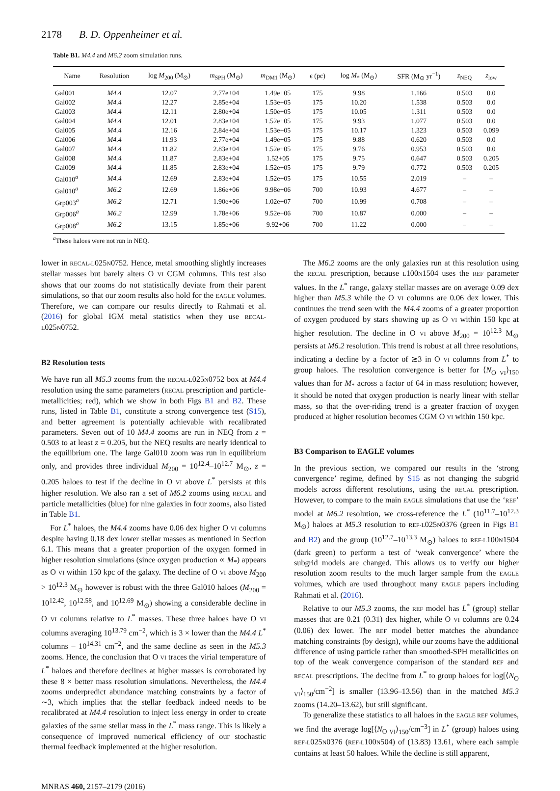2178 B. D. Oppenheimer et al.
Table B1. M4.4 and M6.2 zoom simulation runs.
| Name | Resolution | log M<sub>200</sub> (M<sub>⊙</sub>) | m<sub>SPH</sub> (M<sub>⊙</sub>) | m<sub>DM1</sub> (M<sub>⊙</sub>) | ϵ (pc) | log M<sub>*</sub> (M<sub>⊙</sub>) | SFR (M<sub>⊙</sub> yr<sup>−1</sup>) | z<sub>NEQ</sub> | z<sub>low</sub> |
| --- | --- | --- | --- | --- | --- | --- | --- | --- | --- |
| Gal001 | M4.4 | 12.07 | 2.77e+04 | 1.49e+05 | 175 | 9.98 | 1.166 | 0.503 | 0.0 |
| Gal002 | M4.4 | 12.27 | 2.85e+04 | 1.53e+05 | 175 | 10.20 | 1.538 | 0.503 | 0.0 |
| Gal003 | M4.4 | 12.11 | 2.80e+04 | 1.50e+05 | 175 | 10.05 | 1.311 | 0.503 | 0.0 |
| Gal004 | M4.4 | 12.01 | 2.83e+04 | 1.52e+05 | 175 | 9.93 | 1.077 | 0.503 | 0.0 |
| Gal005 | M4.4 | 12.16 | 2.84e+04 | 1.53e+05 | 175 | 10.17 | 1.323 | 0.503 | 0.099 |
| Gal006 | M4.4 | 11.93 | 2.77e+04 | 1.49e+05 | 175 | 9.88 | 0.620 | 0.503 | 0.0 |
| Gal007 | M4.4 | 11.82 | 2.83e+04 | 1.52e+05 | 175 | 9.76 | 0.953 | 0.503 | 0.0 |
| Gal008 | M4.4 | 11.87 | 2.83e+04 | 1.52+05 | 175 | 9.75 | 0.647 | 0.503 | 0.205 |
| Gal009 | M4.4 | 11.85 | 2.83e+04 | 1.52e+05 | 175 | 9.79 | 0.772 | 0.503 | 0.205 |
| Gal010<sup>a</sup> | M4.4 | 12.69 | 2.83e+04 | 1.52e+05 | 175 | 10.55 | 2.019 | – | – |
| Gal010<sup>a</sup> | M6.2 | 12.69 | 1.86e+06 | 9.98e+06 | 700 | 10.93 | 4.677 | – | – |
| Grp003<sup>a</sup> | M6.2 | 12.71 | 1.90e+06 | 1.02e+07 | 700 | 10.99 | 0.708 | – | – |
| Grp006<sup>a</sup> | M6.2 | 12.99 | 1.78e+06 | 9.52e+06 | 700 | 10.87 | 0.000 | – | – |
| Grp008<sup>a</sup> | M6.2 | 13.15 | 1.85e+06 | 9.92+06 | 700 | 11.22 | 0.000 | – | – |
<sup>a</sup> These haloes were not run in NEQ.
lower in RECAL-L025N0752. Hence, metal smoothing slightly increases stellar masses but barely alters O VI CGM columns. This test also shows that our zooms do not statistically deviate from their parent simulations, so that our zoom results also hold for the EAGLE volumes. Therefore, we can compare our results directly to Rahmati et al. (2016) for global IGM metal statistics when they use RECAL-L025N0752.
B2 Resolution tests
We have run all M5.3 zooms from the RECAL-L025N0752 box at M4.4 resolution using the same parameters (RECAL prescription and particle-metallicities; red), which we show in both Figs B1 and B2. These runs, listed in Table B1, constitute a strong convergence test (S15), and better agreement is potentially achievable with recalibrated parameters. Seven out of 10 M4.4 zooms are run in NEQ from z = 0.503 to at least z = 0.205, but the NEQ results are nearly identical to the equilibrium one. The large Gal010 zoom was run in equilibrium only, and provides three individual M<sub>200</sub> = 10<sup>12.4</sup>–10<sup>12.7</sup> M<sub>⊙</sub>, z = 0.205 haloes to test if the decline in O VI above L<sup>*</sup> persists at this higher resolution. We also ran a set of M6.2 zooms using RECAL and particle metallicities (blue) for nine galaxies in four zooms, also listed in Table B1.
For L<sup>*</sup> haloes, the M4.4 zooms have 0.06 dex higher O VI columns despite having 0.18 dex lower stellar masses as mentioned in Section 6.1. This means that a greater proportion of the oxygen formed in higher resolution simulations (since oxygen production ∝ M<sub>*</sub>) appears as O VI within 150 kpc of the galaxy. The decline of O VI above M<sub>200</sub> > 10<sup>12.3</sup> M<sub>⊙</sub> however is robust with the three Gal010 haloes (M<sub>200</sub> = 10<sup>12.42</sup>, 10<sup>12.58</sup>, and 10<sup>12.69</sup> M<sub>⊙</sub>) showing a considerable decline in O VI columns relative to L<sup>*</sup> masses. These three haloes have O VI columns averaging 10<sup>13.79</sup> cm<sup>−2</sup>, which is 3 × lower than the M4.4 L<sup>*</sup> columns – 10<sup>14.31</sup> cm<sup>−2</sup>, and the same decline as seen in the M5.3 zooms. Hence, the conclusion that O VI traces the virial temperature of L<sup>*</sup> haloes and therefore declines at higher masses is corroborated by these 8 × better mass resolution simulations. Nevertheless, the M4.4 zooms underpredict abundance matching constraints by a factor of ∼3, which implies that the stellar feedback indeed needs to be recalibrated at M4.4 resolution to inject less energy in order to create galaxies of the same stellar mass in the L<sup>*</sup> mass range. This is likely a consequence of improved numerical efficiency of our stochastic thermal feedback implemented at the higher resolution.
The M6.2 zooms are the only galaxies run at this resolution using the RECAL prescription, because L100N1504 uses the REF parameter values. In the L<sup>*</sup> range, galaxy stellar masses are on average 0.09 dex higher than M5.3 while the O VI columns are 0.06 dex lower. This continues the trend seen with the M4.4 zooms of a greater proportion of oxygen produced by stars showing up as O VI within 150 kpc at higher resolution. The decline in O VI above M<sub>200</sub> = 10<sup>12.3</sup> M<sub>⊙</sub> persists at M6.2 resolution. This trend is robust at all three resolutions, indicating a decline by a factor of ≳3 in O VI columns from L<sup>*</sup> to group haloes. The resolution convergence is better for ⟨N<sub>O VI</sub>⟩<sub>150</sub> values than for M<sub>*</sub> across a factor of 64 in mass resolution; however, it should be noted that oxygen production is nearly linear with stellar mass, so that the over-riding trend is a greater fraction of oxygen produced at higher resolution becomes CGM O VI within 150 kpc.
B3 Comparison to EAGLE volumes
In the previous section, we compared our results in the ‘strong convergence’ regime, defined by S15 as not changing the subgrid models across different resolutions, using the RECAL prescription. However, to compare to the main EAGLE simulations that use the ‘REF’ model at M6.2 resolution, we cross-reference the L<sup>*</sup> (10<sup>11.7</sup>–10<sup>12.3</sup> M<sub>⊙</sub>) haloes at M5.3 resolution to REF-L025N0376 (green in Figs B1 and B2) and the group (10<sup>12.7</sup>–10<sup>13.3</sup> M<sub>⊙</sub>) haloes to REF-L100N1504 (dark green) to perform a test of ‘weak convergence’ where the subgrid models are changed. This allows us to verify our higher resolution zoom results to the much larger sample from the EAGLE volumes, which are used throughout many EAGLE papers including Rahmati et al. (2016).
Relative to our M5.3 zooms, the REF model has L<sup>*</sup> (group) stellar masses that are 0.21 (0.31) dex higher, while O VI columns are 0.24 (0.06) dex lower. The REF model better matches the abundance matching constraints (by design), while our zooms have the additional difference of using particle rather than smoothed-SPH metallicities on top of the weak convergence comparison of the standard REF and RECAL prescriptions. The decline from L<sup>*</sup> to group haloes for log[⟨N<sub>O VI</sub>⟩<sub>150</sub>/cm<sup>−2</sup>] is smaller (13.96–13.56) than in the matched M5.3 zooms (14.20–13.62), but still significant.
To generalize these statistics to all haloes in the EAGLE REF volumes, we find the average log[⟨N<sub>O VI</sub>⟩<sub>150</sub>/cm<sup>−3</sup>] in L<sup>*</sup> (group) haloes using REF-L025N0376 (REF-L100N504) of (13.83) 13.61, where each sample contains at least 50 haloes. While the decline is still apparent,
MNRAS 460, 2157–2179 (2016)